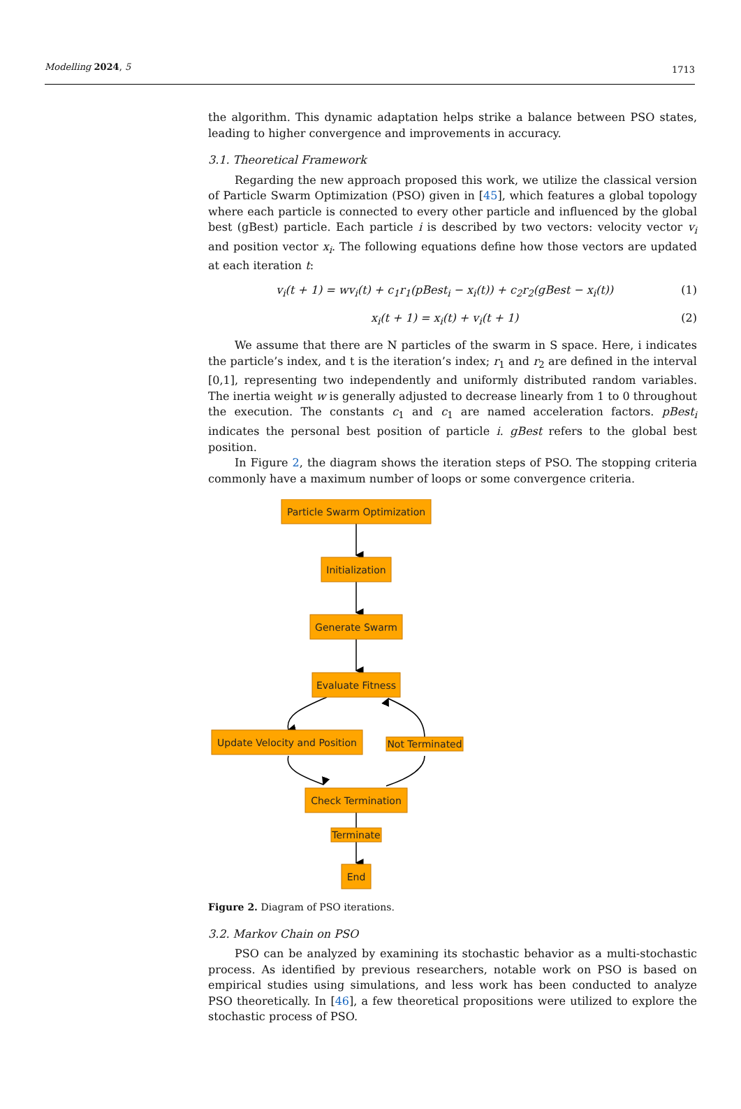Modelling 2024, 5 1713
the algorithm. This dynamic adaptation helps strike a balance between PSO states, leading to higher convergence and improvements in accuracy.
3.1. Theoretical Framework
Regarding the new approach proposed this work, we utilize the classical version of Particle Swarm Optimization (PSO) given in [45], which features a global topology where each particle is connected to every other particle and influenced by the global best (gBest) particle. Each particle i is described by two vectors: velocity vector v<sub>i</sub> and position vector x<sub>i</sub>. The following equations define how those vectors are updated at each iteration t:
v<sub>i</sub>(t + 1) = wv<sub>i</sub>(t) + c<sub>1</sub>r<sub>1</sub>(pBest<sub>i</sub> − x<sub>i</sub>(t)) + c<sub>2</sub>r<sub>2</sub>(gBest − x<sub>i</sub>(t)) (1)
x<sub>i</sub>(t + 1) = x<sub>i</sub>(t) + v<sub>i</sub>(t + 1) (2)
We assume that there are N particles of the swarm in S space. Here, i indicates the particle’s index, and t is the iteration’s index; r<sub>1</sub> and r<sub>2</sub> are defined in the interval [0,1], representing two independently and uniformly distributed random variables. The inertia weight w is generally adjusted to decrease linearly from 1 to 0 throughout the execution. The constants c<sub>1</sub> and c<sub>1</sub> are named acceleration factors. pBest<sub>i</sub> indicates the personal best position of particle i. gBest refers to the global best position.
In Figure 2, the diagram shows the iteration steps of PSO. The stopping criteria commonly have a maximum number of loops or some convergence criteria.
Particle Swarm Optimization
Initialization
Generate Swarm
Evaluate Fitness
Update Velocity and Position
Not Terminated
Check Termination
Terminate
End
Figure 2. Diagram of PSO iterations.
3.2. Markov Chain on PSO
PSO can be analyzed by examining its stochastic behavior as a multi-stochastic process. As identified by previous researchers, notable work on PSO is based on empirical studies using simulations, and less work has been conducted to analyze PSO theoretically. In [46], a few theoretical propositions were utilized to explore the stochastic process of PSO.